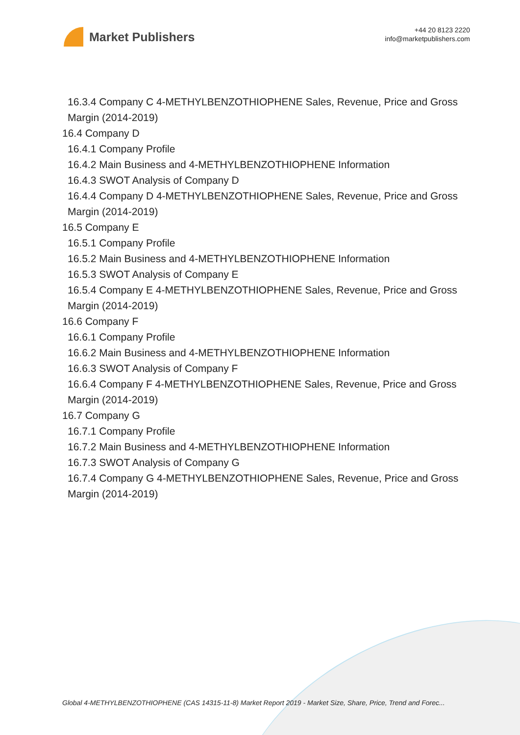Market Publishers
+44 20 8123 2220
info@marketpublishers.com
16.3.4 Company C 4-METHYLBENZOTHIOPHENE Sales, Revenue, Price and Gross Margin (2014-2019)
16.4 Company D
16.4.1 Company Profile
16.4.2 Main Business and 4-METHYLBENZOTHIOPHENE Information
16.4.3 SWOT Analysis of Company D
16.4.4 Company D 4-METHYLBENZOTHIOPHENE Sales, Revenue, Price and Gross Margin (2014-2019)
16.5 Company E
16.5.1 Company Profile
16.5.2 Main Business and 4-METHYLBENZOTHIOPHENE Information
16.5.3 SWOT Analysis of Company E
16.5.4 Company E 4-METHYLBENZOTHIOPHENE Sales, Revenue, Price and Gross Margin (2014-2019)
16.6 Company F
16.6.1 Company Profile
16.6.2 Main Business and 4-METHYLBENZOTHIOPHENE Information
16.6.3 SWOT Analysis of Company F
16.6.4 Company F 4-METHYLBENZOTHIOPHENE Sales, Revenue, Price and Gross Margin (2014-2019)
16.7 Company G
16.7.1 Company Profile
16.7.2 Main Business and 4-METHYLBENZOTHIOPHENE Information
16.7.3 SWOT Analysis of Company G
16.7.4 Company G 4-METHYLBENZOTHIOPHENE Sales, Revenue, Price and Gross Margin (2014-2019)
Global 4-METHYLBENZOTHIOPHENE (CAS 14315-11-8) Market Report 2019 - Market Size, Share, Price, Trend and Forec...